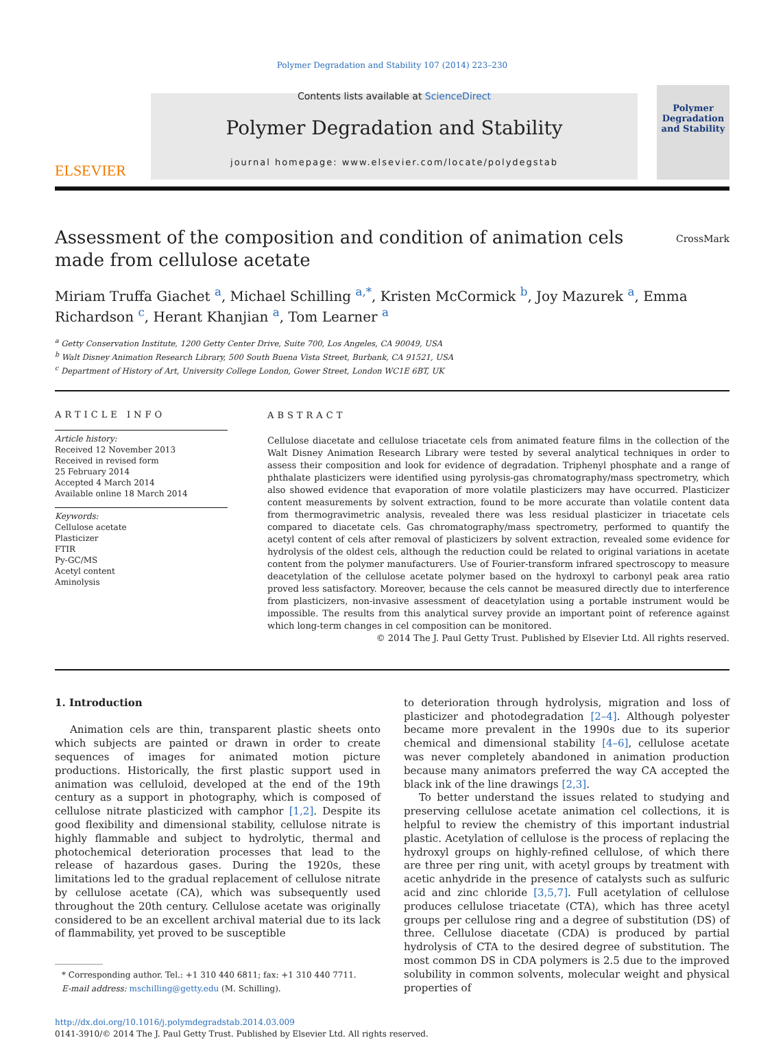Polymer Degradation and Stability 107 (2014) 223–230
ELSEVIER
Contents lists available at ScienceDirect
Polymer Degradation and Stability
journal homepage: www.elsevier.com/locate/polydegstab
Polymer Degradation and Stability
CrossMark
Assessment of the composition and condition of animation cels made from cellulose acetate
Miriam Truffa Giachet <sup>a</sup>, Michael Schilling <sup>a,*</sup>, Kristen McCormick <sup>b</sup>, Joy Mazurek <sup>a</sup>, Emma Richardson <sup>c</sup>, Herant Khanjian <sup>a</sup>, Tom Learner <sup>a</sup>
<sup>a</sup> Getty Conservation Institute, 1200 Getty Center Drive, Suite 700, Los Angeles, CA 90049, USA
<sup>b</sup> Walt Disney Animation Research Library, 500 South Buena Vista Street, Burbank, CA 91521, USA
<sup>c</sup> Department of History of Art, University College London, Gower Street, London WC1E 6BT, UK
ARTICLE INFO
Article history:
Received 12 November 2013
Received in revised form
25 February 2014
Accepted 4 March 2014
Available online 18 March 2014
Keywords:
Cellulose acetate
Plasticizer
FTIR
Py-GC/MS
Acetyl content
Aminolysis
ABSTRACT
Cellulose diacetate and cellulose triacetate cels from animated feature films in the collection of the Walt Disney Animation Research Library were tested by several analytical techniques in order to assess their composition and look for evidence of degradation. Triphenyl phosphate and a range of phthalate plasticizers were identified using pyrolysis-gas chromatography/mass spectrometry, which also showed evidence that evaporation of more volatile plasticizers may have occurred. Plasticizer content measurements by solvent extraction, found to be more accurate than volatile content data from thermogravimetric analysis, revealed there was less residual plasticizer in triacetate cels compared to diacetate cels. Gas chromatography/mass spectrometry, performed to quantify the acetyl content of cels after removal of plasticizers by solvent extraction, revealed some evidence for hydrolysis of the oldest cels, although the reduction could be related to original variations in acetate content from the polymer manufacturers. Use of Fourier-transform infrared spectroscopy to measure deacetylation of the cellulose acetate polymer based on the hydroxyl to carbonyl peak area ratio proved less satisfactory. Moreover, because the cels cannot be measured directly due to interference from plasticizers, non-invasive assessment of deacetylation using a portable instrument would be impossible. The results from this analytical survey provide an important point of reference against which long-term changes in cel composition can be monitored.
© 2014 The J. Paul Getty Trust. Published by Elsevier Ltd. All rights reserved.
1. Introduction
Animation cels are thin, transparent plastic sheets onto which subjects are painted or drawn in order to create sequences of images for animated motion picture productions. Historically, the first plastic support used in animation was celluloid, developed at the end of the 19th century as a support in photography, which is composed of cellulose nitrate plasticized with camphor [1,2]. Despite its good flexibility and dimensional stability, cellulose nitrate is highly flammable and subject to hydrolytic, thermal and photochemical deterioration processes that lead to the release of hazardous gases. During the 1920s, these limitations led to the gradual replacement of cellulose nitrate by cellulose acetate (CA), which was subsequently used throughout the 20th century. Cellulose acetate was originally considered to be an excellent archival material due to its lack of flammability, yet proved to be susceptible
* Corresponding author. Tel.: +1 310 440 6811; fax: +1 310 440 7711.
E-mail address: mschilling@getty.edu (M. Schilling).
to deterioration through hydrolysis, migration and loss of plasticizer and photodegradation [2–4]. Although polyester became more prevalent in the 1990s due to its superior chemical and dimensional stability [4–6], cellulose acetate was never completely abandoned in animation production because many animators preferred the way CA accepted the black ink of the line drawings [2,3].
To better understand the issues related to studying and preserving cellulose acetate animation cel collections, it is helpful to review the chemistry of this important industrial plastic. Acetylation of cellulose is the process of replacing the hydroxyl groups on highly-refined cellulose, of which there are three per ring unit, with acetyl groups by treatment with acetic anhydride in the presence of catalysts such as sulfuric acid and zinc chloride [3,5,7]. Full acetylation of cellulose produces cellulose triacetate (CTA), which has three acetyl groups per cellulose ring and a degree of substitution (DS) of three. Cellulose diacetate (CDA) is produced by partial hydrolysis of CTA to the desired degree of substitution. The most common DS in CDA polymers is 2.5 due to the improved solubility in common solvents, molecular weight and physical properties of
http://dx.doi.org/10.1016/j.polymdegradstab.2014.03.009
0141-3910/© 2014 The J. Paul Getty Trust. Published by Elsevier Ltd. All rights reserved.